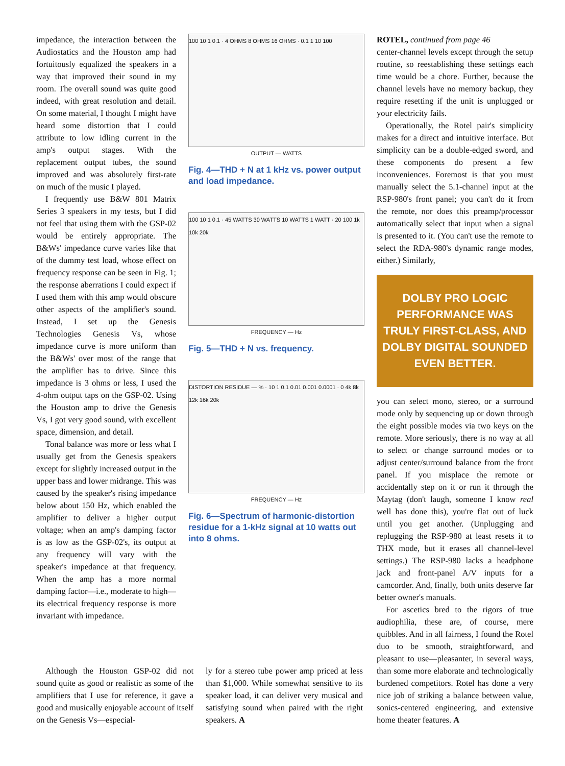impedance, the interaction between the Audiostatics and the Houston amp had fortuitously equalized the speakers in a way that improved their sound in my room. The overall sound was quite good indeed, with great resolution and detail. On some material, I thought I might have heard some distortion that I could attribute to low idling current in the amp's output stages. With the replacement output tubes, the sound improved and was absolutely first-rate on much of the music I played.
I frequently use B&W 801 Matrix Series 3 speakers in my tests, but I did not feel that using them with the GSP-02 would be entirely appropriate. The B&Ws' impedance curve varies like that of the dummy test load, whose effect on frequency response can be seen in Fig. 1; the response aberrations I could expect if I used them with this amp would obscure other aspects of the amplifier's sound. Instead, I set up the Genesis Technologies Genesis Vs, whose impedance curve is more uniform than the B&Ws' over most of the range that the amplifier has to drive. Since this impedance is 3 ohms or less, I used the 4-ohm output taps on the GSP-02. Using the Houston amp to drive the Genesis Vs, I got very good sound, with excellent space, dimension, and detail.
Tonal balance was more or less what I usually get from the Genesis speakers except for slightly increased output in the upper bass and lower midrange. This was caused by the speaker's rising impedance below about 150 Hz, which enabled the amplifier to deliver a higher output voltage; when an amp's damping factor is as low as the GSP-02's, its output at any frequency will vary with the speaker's impedance at that frequency. When the amp has a more normal damping factor—i.e., moderate to high—its electrical frequency response is more invariant with impedance.
100 10 1 0.1 · 4 OHMS 8 OHMS 16 OHMS · 0.1 1 10 100
OUTPUT — WATTS
Fig. 4—THD + N at 1 kHz vs. power output and load impedance.
100 10 1 0.1 · 45 WATTS 30 WATTS 10 WATTS 1 WATT · 20 100 1k 10k 20k
FREQUENCY — Hz
Fig. 5—THD + N vs. frequency.
DISTORTION RESIDUE — % · 10 1 0.1 0.01 0.001 0.0001 · 0 4k 8k 12k 16k 20k
FREQUENCY — Hz
Fig. 6—Spectrum of harmonic-distortion residue for a 1-kHz signal at 10 watts out into 8 ohms.
ROTEL, continued from page 46
center-channel levels except through the setup routine, so reestablishing these settings each time would be a chore. Further, because the channel levels have no memory backup, they require resetting if the unit is unplugged or your electricity fails.
Operationally, the Rotel pair's simplicity makes for a direct and intuitive interface. But simplicity can be a double-edged sword, and these components do present a few inconveniences. Foremost is that you must manually select the 5.1-channel input at the RSP-980's front panel; you can't do it from the remote, nor does this preamp/processor automatically select that input when a signal is presented to it. (You can't use the remote to select the RDA-980's dynamic range modes, either.) Similarly,
DOLBY PRO LOGIC PERFORMANCE WAS TRULY FIRST-CLASS, AND DOLBY DIGITAL SOUNDED EVEN BETTER.
you can select mono, stereo, or a surround mode only by sequencing up or down through the eight possible modes via two keys on the remote. More seriously, there is no way at all to select or change surround modes or to adjust center/surround balance from the front panel. If you misplace the remote or accidentally step on it or run it through the Maytag (don't laugh, someone I know real well has done this), you're flat out of luck until you get another. (Unplugging and replugging the RSP-980 at least resets it to THX mode, but it erases all channel-level settings.) The RSP-980 lacks a headphone jack and front-panel A/V inputs for a camcorder. And, finally, both units deserve far better owner's manuals.
For ascetics bred to the rigors of true audiophilia, these are, of course, mere quibbles. And in all fairness, I found the Rotel duo to be smooth, straightforward, and pleasant to use—pleasanter, in several ways, than some more elaborate and technologically burdened competitors. Rotel has done a very nice job of striking a balance between value, sonics-centered engineering, and extensive home theater features. A
Although the Houston GSP-02 did not sound quite as good or realistic as some of the amplifiers that I use for reference, it gave a good and musically enjoyable account of itself on the Genesis Vs—especial-
ly for a stereo tube power amp priced at less than $1,000. While somewhat sensitive to its speaker load, it can deliver very musical and satisfying sound when paired with the right speakers. A